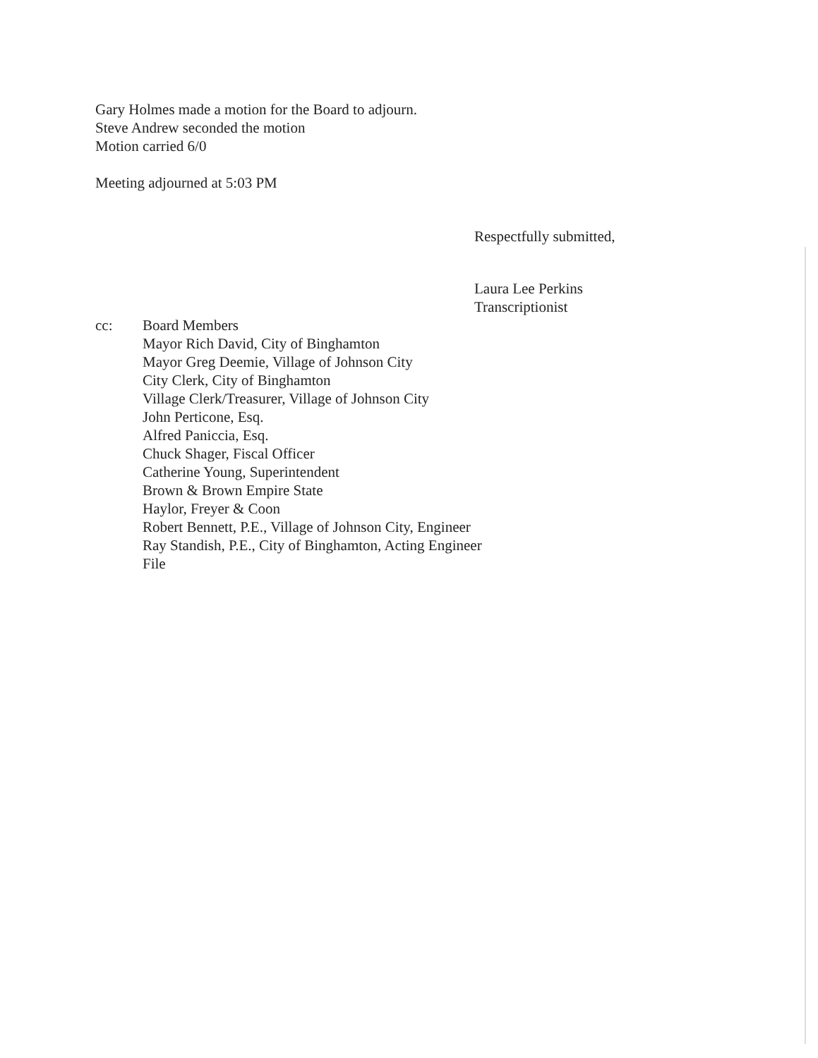Gary Holmes made a motion for the Board to adjourn.
Steve Andrew seconded the motion
Motion carried 6/0
Meeting adjourned at 5:03 PM
Respectfully submitted,
Laura Lee Perkins
Transcriptionist
cc: Board Members
Mayor Rich David, City of Binghamton
Mayor Greg Deemie, Village of Johnson City
City Clerk, City of Binghamton
Village Clerk/Treasurer, Village of Johnson City
John Perticone, Esq.
Alfred Paniccia, Esq.
Chuck Shager, Fiscal Officer
Catherine Young, Superintendent
Brown & Brown Empire State
Haylor, Freyer & Coon
Robert Bennett, P.E., Village of Johnson City, Engineer
Ray Standish, P.E., City of Binghamton, Acting Engineer
File